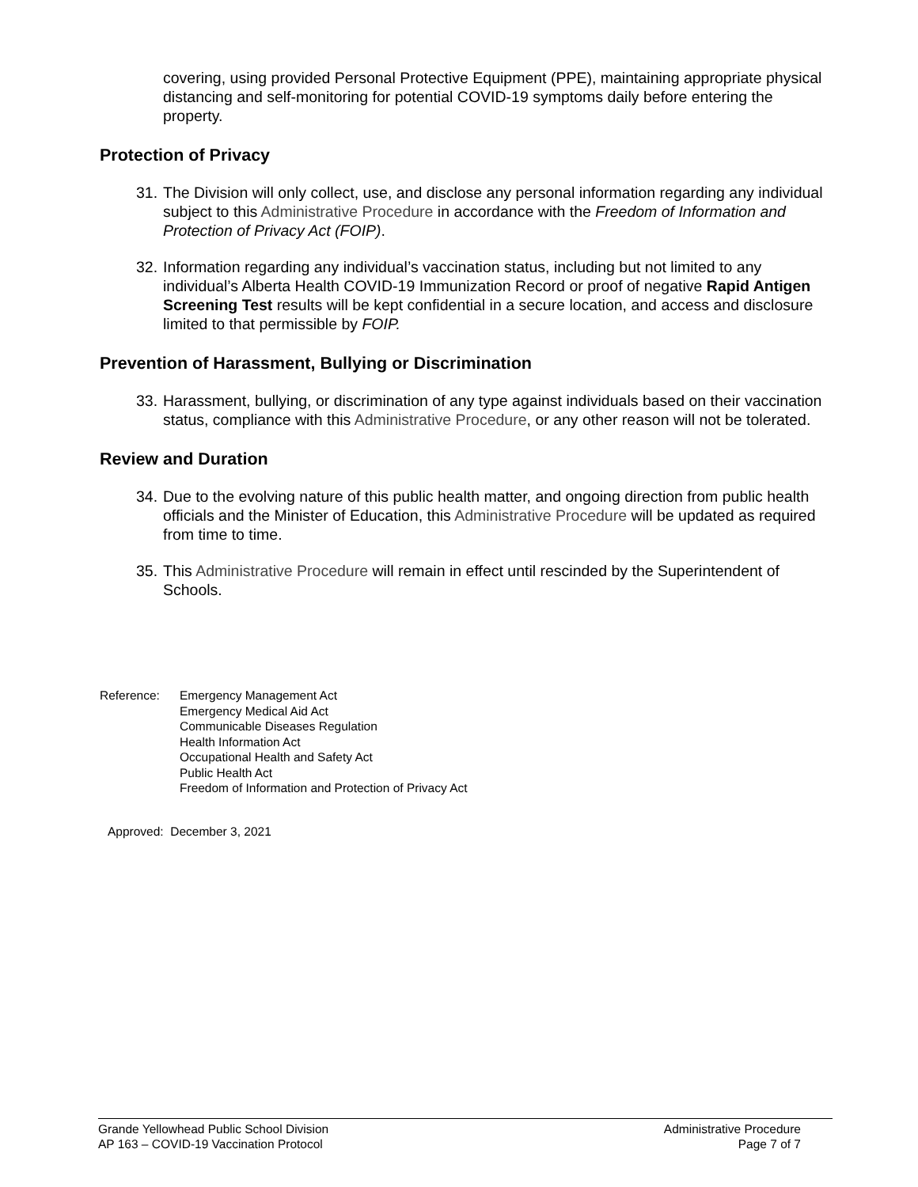covering, using provided Personal Protective Equipment (PPE), maintaining appropriate physical distancing and self-monitoring for potential COVID-19 symptoms daily before entering the property.
Protection of Privacy
31. The Division will only collect, use, and disclose any personal information regarding any individual subject to this Administrative Procedure in accordance with the Freedom of Information and Protection of Privacy Act (FOIP).
32. Information regarding any individual’s vaccination status, including but not limited to any individual’s Alberta Health COVID-19 Immunization Record or proof of negative Rapid Antigen Screening Test results will be kept confidential in a secure location, and access and disclosure limited to that permissible by FOIP.
Prevention of Harassment, Bullying or Discrimination
33. Harassment, bullying, or discrimination of any type against individuals based on their vaccination status, compliance with this Administrative Procedure, or any other reason will not be tolerated.
Review and Duration
34. Due to the evolving nature of this public health matter, and ongoing direction from public health officials and the Minister of Education, this Administrative Procedure will be updated as required from time to time.
35. This Administrative Procedure will remain in effect until rescinded by the Superintendent of Schools.
Reference: Emergency Management Act
Emergency Medical Aid Act
Communicable Diseases Regulation
Health Information Act
Occupational Health and Safety Act
Public Health Act
Freedom of Information and Protection of Privacy Act
Approved: December 3, 2021
Grande Yellowhead Public School Division
AP 163 – COVID-19 Vaccination Protocol
Administrative Procedure
Page 7 of 7